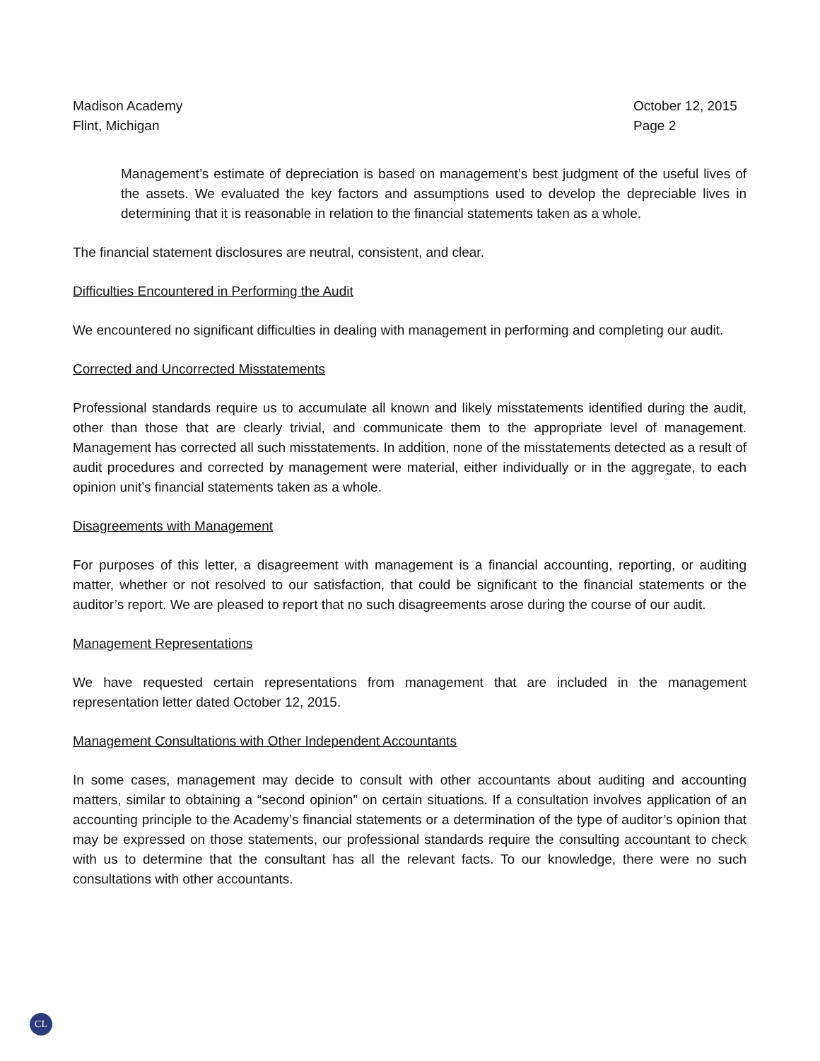Madison Academy
Flint, Michigan
October 12, 2015
Page 2
Management’s estimate of depreciation is based on management’s best judgment of the useful lives of the assets. We evaluated the key factors and assumptions used to develop the depreciable lives in determining that it is reasonable in relation to the financial statements taken as a whole.
The financial statement disclosures are neutral, consistent, and clear.
Difficulties Encountered in Performing the Audit
We encountered no significant difficulties in dealing with management in performing and completing our audit.
Corrected and Uncorrected Misstatements
Professional standards require us to accumulate all known and likely misstatements identified during the audit, other than those that are clearly trivial, and communicate them to the appropriate level of management. Management has corrected all such misstatements. In addition, none of the misstatements detected as a result of audit procedures and corrected by management were material, either individually or in the aggregate, to each opinion unit’s financial statements taken as a whole.
Disagreements with Management
For purposes of this letter, a disagreement with management is a financial accounting, reporting, or auditing matter, whether or not resolved to our satisfaction, that could be significant to the financial statements or the auditor’s report. We are pleased to report that no such disagreements arose during the course of our audit.
Management Representations
We have requested certain representations from management that are included in the management representation letter dated October 12, 2015.
Management Consultations with Other Independent Accountants
In some cases, management may decide to consult with other accountants about auditing and accounting matters, similar to obtaining a “second opinion” on certain situations. If a consultation involves application of an accounting principle to the Academy’s financial statements or a determination of the type of auditor’s opinion that may be expressed on those statements, our professional standards require the consulting accountant to check with us to determine that the consultant has all the relevant facts. To our knowledge, there were no such consultations with other accountants.
CL